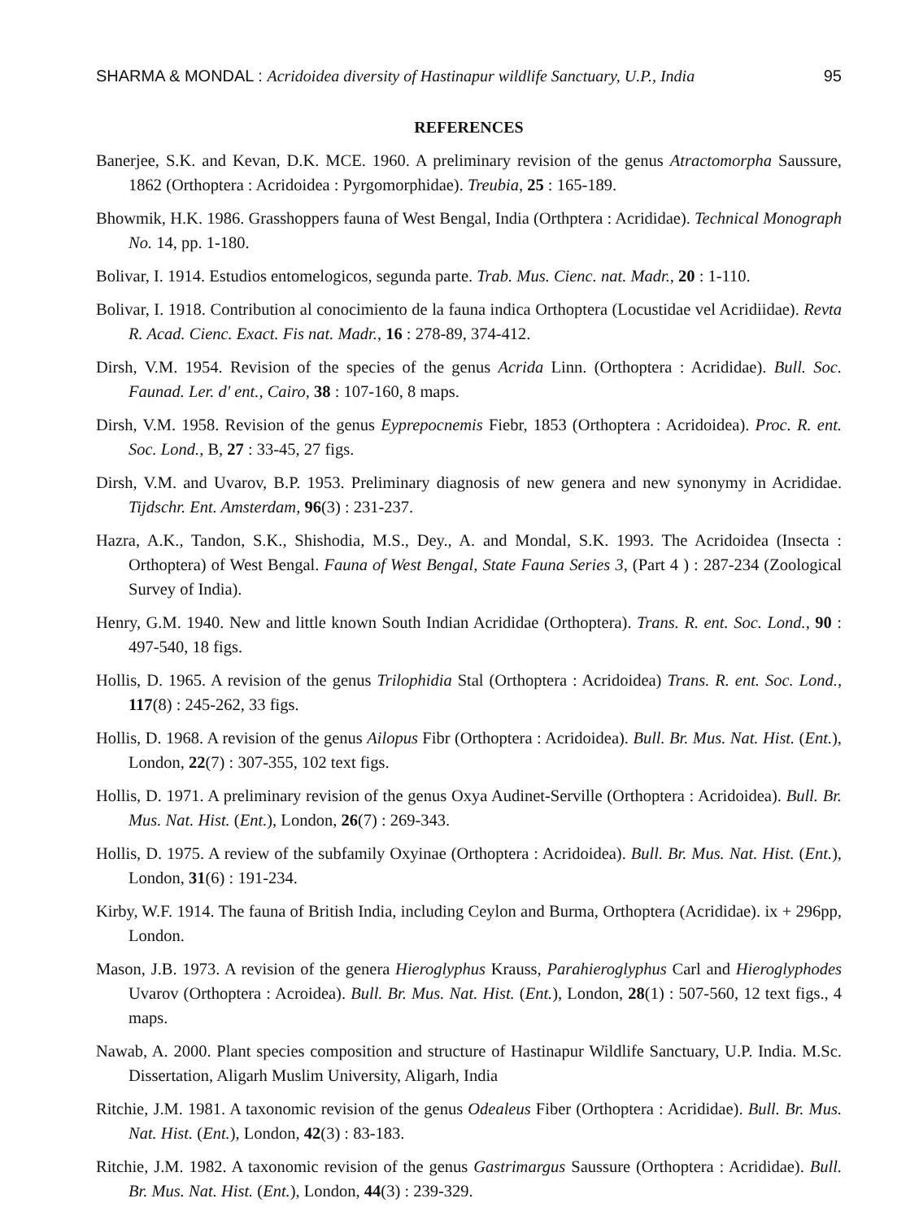SHARMA & MONDAL : Acridoidea diversity of Hastinapur wildlife Sanctuary, U.P., India 95
REFERENCES
Banerjee, S.K. and Kevan, D.K. MCE. 1960. A preliminary revision of the genus Atractomorpha Saussure, 1862 (Orthoptera : Acridoidea : Pyrgomorphidae). Treubia, 25 : 165-189.
Bhowmik, H.K. 1986. Grasshoppers fauna of West Bengal, India (Orthptera : Acrididae). Technical Monograph No. 14, pp. 1-180.
Bolivar, I. 1914. Estudios entomelogicos, segunda parte. Trab. Mus. Cienc. nat. Madr., 20 : 1-110.
Bolivar, I. 1918. Contribution al conocimiento de la fauna indica Orthoptera (Locustidae vel Acridiidae). Revta R. Acad. Cienc. Exact. Fis nat. Madr., 16 : 278-89, 374-412.
Dirsh, V.M. 1954. Revision of the species of the genus Acrida Linn. (Orthoptera : Acrididae). Bull. Soc. Faunad. Ler. d' ent., Cairo, 38 : 107-160, 8 maps.
Dirsh, V.M. 1958. Revision of the genus Eyprepocnemis Fiebr, 1853 (Orthoptera : Acridoidea). Proc. R. ent. Soc. Lond., B, 27 : 33-45, 27 figs.
Dirsh, V.M. and Uvarov, B.P. 1953. Preliminary diagnosis of new genera and new synonymy in Acrididae. Tijdschr. Ent. Amsterdam, 96(3) : 231-237.
Hazra, A.K., Tandon, S.K., Shishodia, M.S., Dey., A. and Mondal, S.K. 1993. The Acridoidea (Insecta : Orthoptera) of West Bengal. Fauna of West Bengal, State Fauna Series 3, (Part 4 ) : 287-234 (Zoological Survey of India).
Henry, G.M. 1940. New and little known South Indian Acrididae (Orthoptera). Trans. R. ent. Soc. Lond., 90 : 497-540, 18 figs.
Hollis, D. 1965. A revision of the genus Trilophidia Stal (Orthoptera : Acridoidea) Trans. R. ent. Soc. Lond., 117(8) : 245-262, 33 figs.
Hollis, D. 1968. A revision of the genus Ailopus Fibr (Orthoptera : Acridoidea). Bull. Br. Mus. Nat. Hist. (Ent.), London, 22(7) : 307-355, 102 text figs.
Hollis, D. 1971. A preliminary revision of the genus Oxya Audinet-Serville (Orthoptera : Acridoidea). Bull. Br. Mus. Nat. Hist. (Ent.), London, 26(7) : 269-343.
Hollis, D. 1975. A review of the subfamily Oxyinae (Orthoptera : Acridoidea). Bull. Br. Mus. Nat. Hist. (Ent.), London, 31(6) : 191-234.
Kirby, W.F. 1914. The fauna of British India, including Ceylon and Burma, Orthoptera (Acrididae). ix + 296pp, London.
Mason, J.B. 1973. A revision of the genera Hieroglyphus Krauss, Parahieroglyphus Carl and Hieroglyphodes Uvarov (Orthoptera : Acroidea). Bull. Br. Mus. Nat. Hist. (Ent.), London, 28(1) : 507-560, 12 text figs., 4 maps.
Nawab, A. 2000. Plant species composition and structure of Hastinapur Wildlife Sanctuary, U.P. India. M.Sc. Dissertation, Aligarh Muslim University, Aligarh, India
Ritchie, J.M. 1981. A taxonomic revision of the genus Odealeus Fiber (Orthoptera : Acrididae). Bull. Br. Mus. Nat. Hist. (Ent.), London, 42(3) : 83-183.
Ritchie, J.M. 1982. A taxonomic revision of the genus Gastrimargus Saussure (Orthoptera : Acrididae). Bull. Br. Mus. Nat. Hist. (Ent.), London, 44(3) : 239-329.